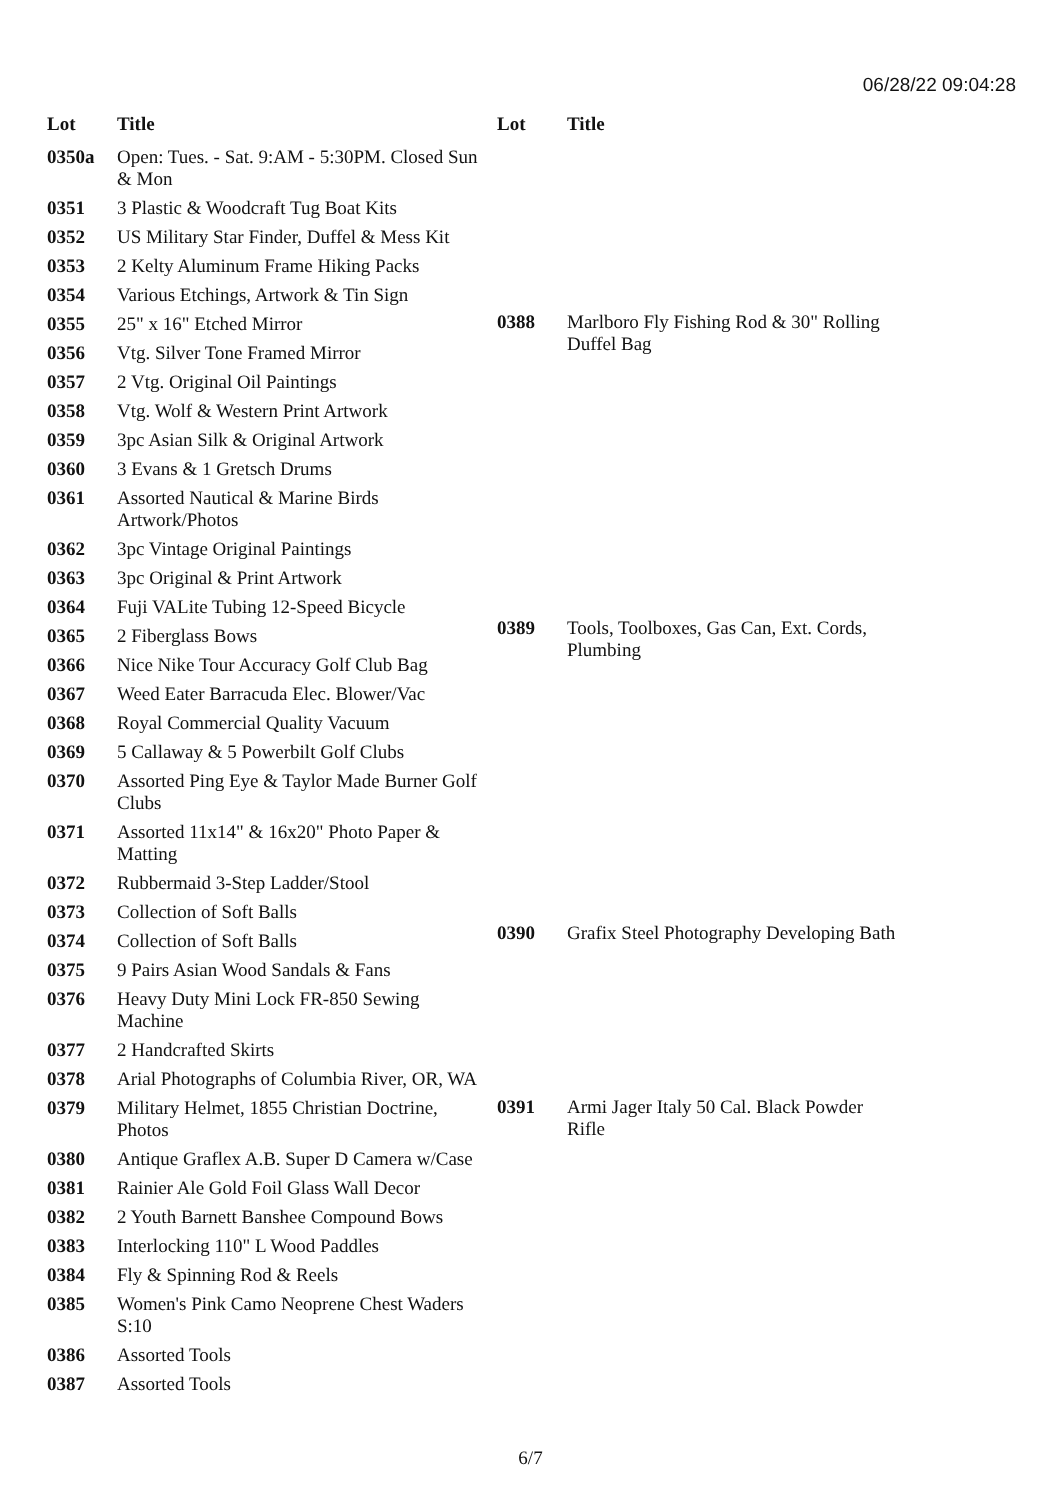06/28/22 09:04:28
| Lot | Title |
| --- | --- |
| 0350a | Open: Tues. - Sat. 9:AM - 5:30PM. Closed Sun & Mon |
| 0351 | 3 Plastic & Woodcraft Tug Boat Kits |
| 0352 | US Military Star Finder, Duffel & Mess Kit |
| 0353 | 2 Kelty Aluminum Frame Hiking Packs |
| 0354 | Various Etchings, Artwork & Tin Sign |
| 0355 | 25" x 16" Etched Mirror |
| 0356 | Vtg. Silver Tone Framed Mirror |
| 0357 | 2 Vtg. Original Oil Paintings |
| 0358 | Vtg. Wolf & Western Print Artwork |
| 0359 | 3pc Asian Silk & Original Artwork |
| 0360 | 3 Evans & 1 Gretsch Drums |
| 0361 | Assorted Nautical & Marine Birds Artwork/Photos |
| 0362 | 3pc Vintage Original Paintings |
| 0363 | 3pc Original & Print Artwork |
| 0364 | Fuji VALite Tubing 12-Speed Bicycle |
| 0365 | 2 Fiberglass Bows |
| 0366 | Nice Nike Tour Accuracy Golf Club Bag |
| 0367 | Weed Eater Barracuda Elec. Blower/Vac |
| 0368 | Royal Commercial Quality Vacuum |
| 0369 | 5 Callaway & 5 Powerbilt Golf Clubs |
| 0370 | Assorted Ping Eye & Taylor Made Burner Golf Clubs |
| 0371 | Assorted 11x14" & 16x20" Photo Paper & Matting |
| 0372 | Rubbermaid 3-Step Ladder/Stool |
| 0373 | Collection of Soft Balls |
| 0374 | Collection of Soft Balls |
| 0375 | 9 Pairs Asian Wood Sandals & Fans |
| 0376 | Heavy Duty Mini Lock FR-850 Sewing Machine |
| 0377 | 2 Handcrafted Skirts |
| 0378 | Arial Photographs of Columbia River, OR, WA |
| 0379 | Military Helmet, 1855 Christian Doctrine, Photos |
| 0380 | Antique Graflex A.B. Super D Camera w/Case |
| 0381 | Rainier Ale Gold Foil Glass Wall Decor |
| 0382 | 2 Youth Barnett Banshee Compound Bows |
| 0383 | Interlocking 110" L Wood Paddles |
| 0384 | Fly & Spinning Rod & Reels |
| 0385 | Women's Pink Camo Neoprene Chest Waders S:10 |
| 0386 | Assorted Tools |
| 0387 | Assorted Tools |
| Lot | Title |
| --- | --- |
| 0388 | Marlboro Fly Fishing Rod & 30" Rolling Duffel Bag |
| 0389 | Tools, Toolboxes, Gas Can, Ext. Cords, Plumbing |
| 0390 | Grafix Steel Photography Developing Bath |
| 0391 | Armi Jager Italy 50 Cal. Black Powder Rifle |
6/7